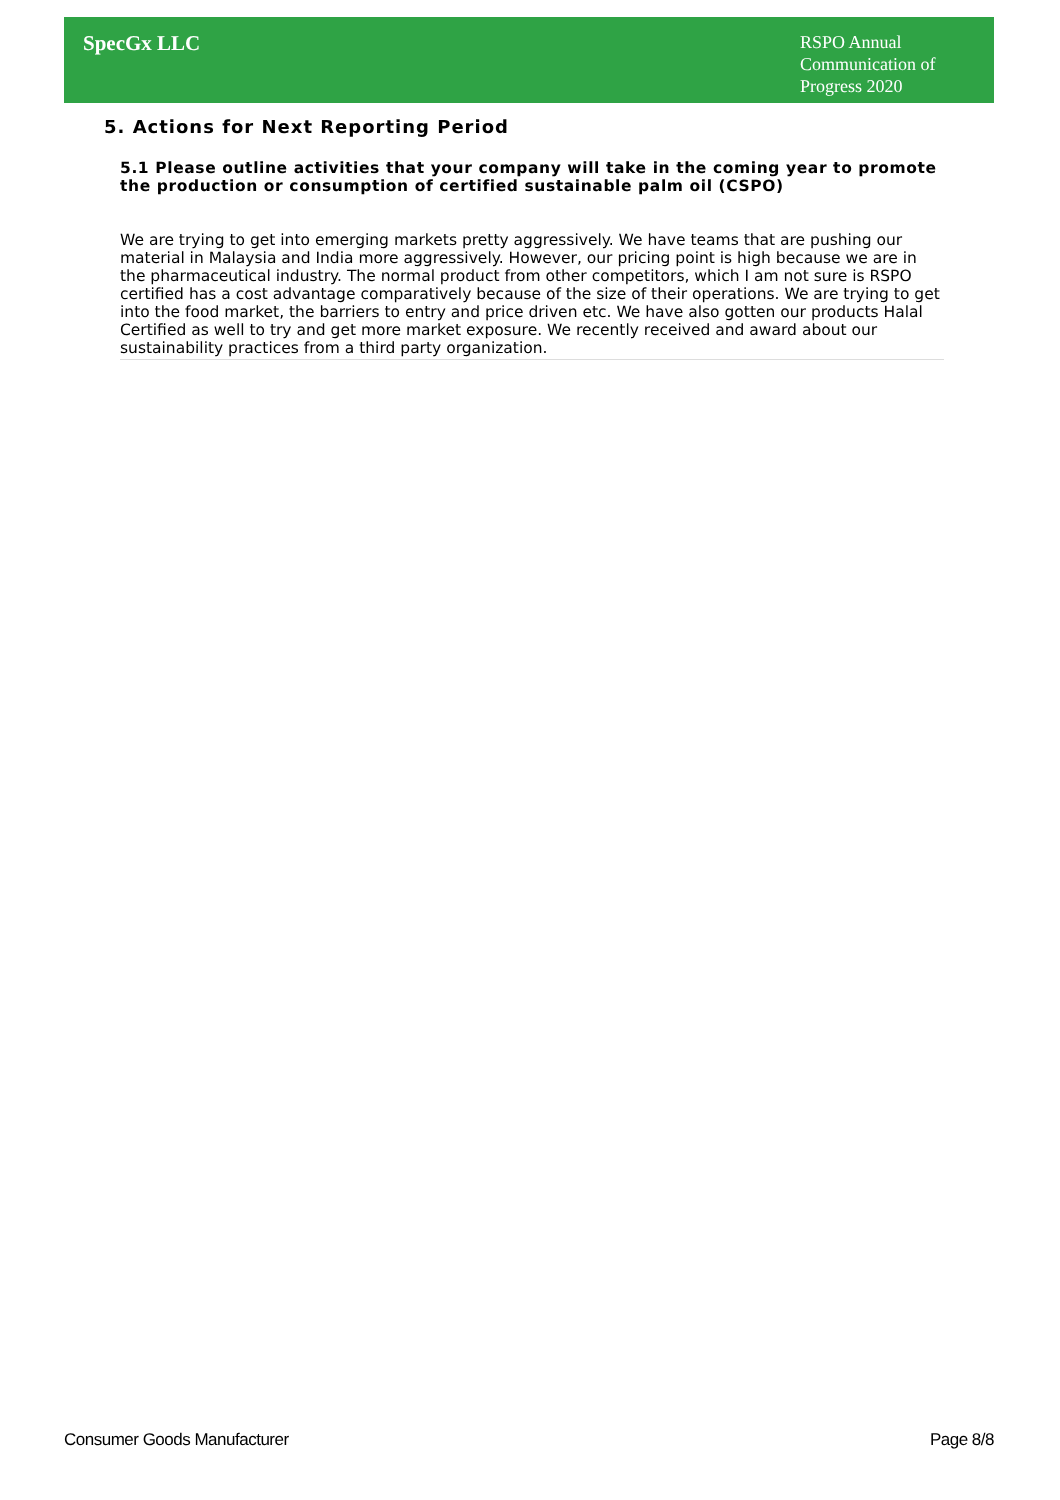SpecGx LLC
RSPO Annual Communication of Progress 2020
5. Actions for Next Reporting Period
5.1 Please outline activities that your company will take in the coming year to promote the production or consumption of certified sustainable palm oil (CSPO)
We are trying to get into emerging markets pretty aggressively. We have teams that are pushing our material in Malaysia and India more aggressively. However, our pricing point is high because we are in the pharmaceutical industry. The normal product from other competitors, which I am not sure is RSPO certified has a cost advantage comparatively because of the size of their operations. We are trying to get into the food market, the barriers to entry and price driven etc. We have also gotten our products Halal Certified as well to try and get more market exposure. We recently received and award about our sustainability practices from a third party organization.
Consumer Goods Manufacturer Page 8/8